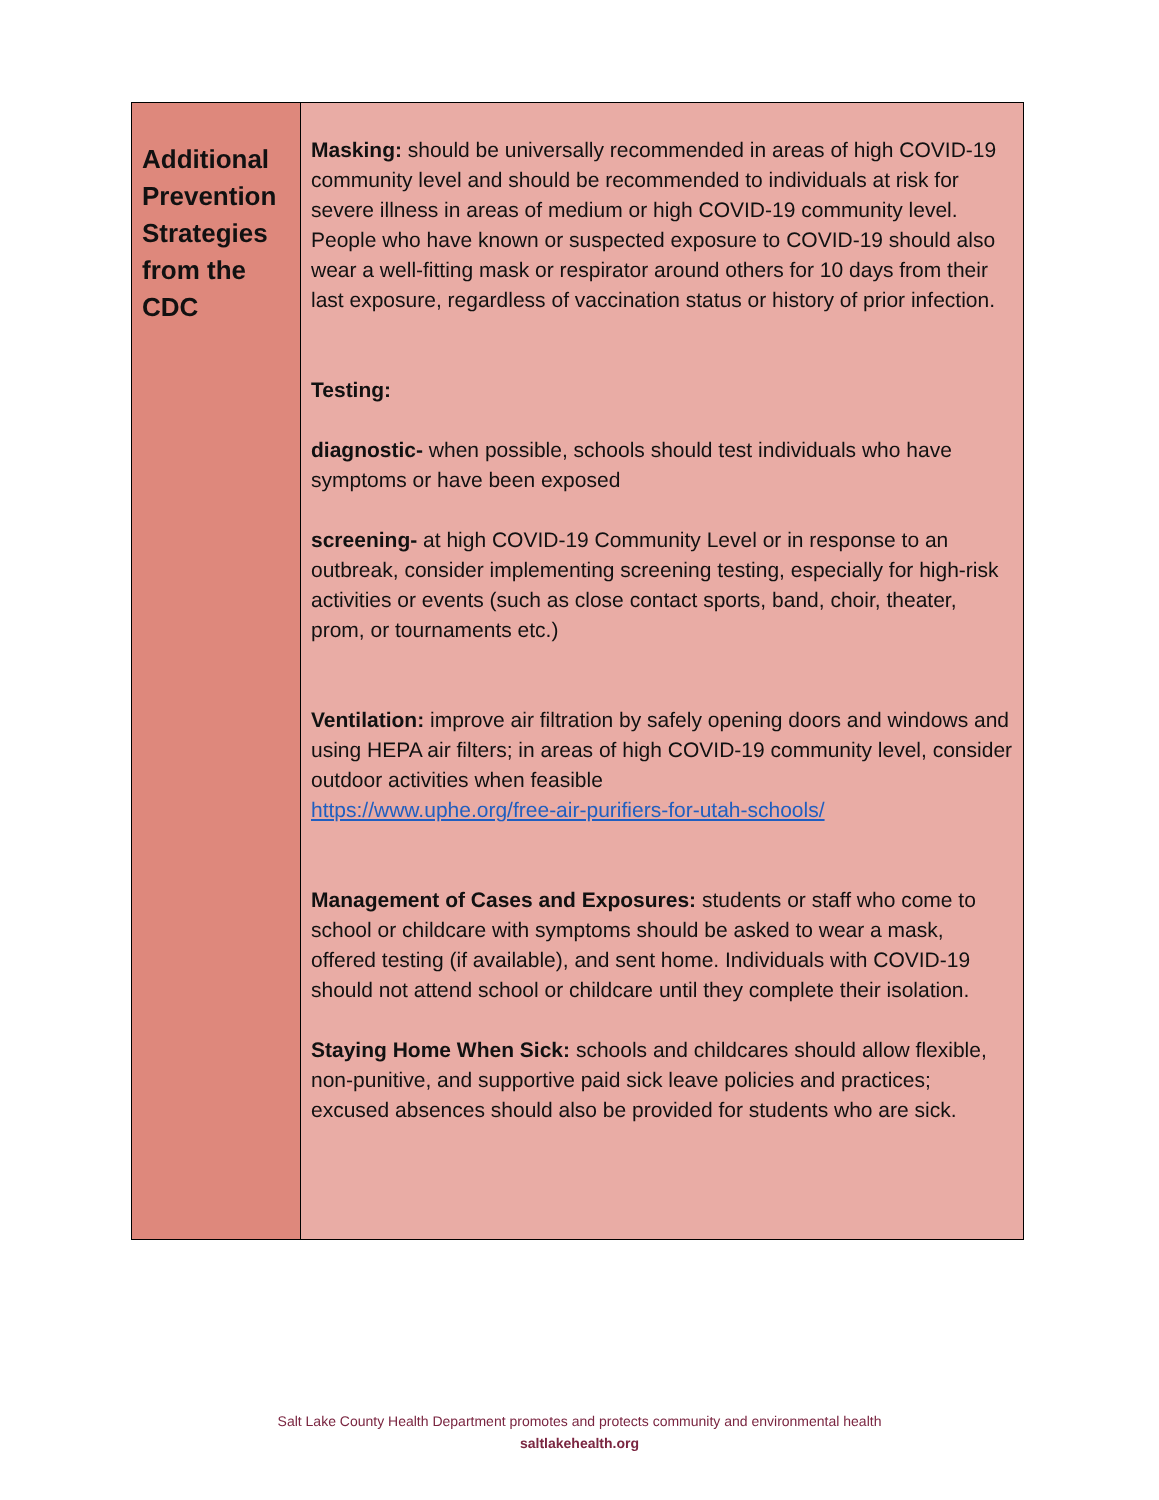| Additional Prevention Strategies from the CDC | Masking: should be universally recommended in areas of high COVID-19 community level and should be recommended to individuals at risk for severe illness in areas of medium or high COVID-19 community level. People who have known or suspected exposure to COVID-19 should also wear a well-fitting mask or respirator around others for 10 days from their last exposure, regardless of vaccination status or history of prior infection. Testing: diagnostic- when possible, schools should test individuals who have symptoms or have been exposed screening- at high COVID-19 Community Level or in response to an outbreak, consider implementing screening testing, especially for high-risk activities or events (such as close contact sports, band, choir, theater, prom, or tournaments etc.) Ventilation: improve air filtration by safely opening doors and windows and using HEPA air filters; in areas of high COVID-19 community level, consider outdoor activities when feasible https://www.uphe.org/free-air-purifiers-for-utah-schools/ Management of Cases and Exposures: students or staff who come to school or childcare with symptoms should be asked to wear a mask, offered testing (if available), and sent home. Individuals with COVID-19 should not attend school or childcare until they complete their isolation. Staying Home When Sick: schools and childcares should allow flexible, non-punitive, and supportive paid sick leave policies and practices; excused absences should also be provided for students who are sick. |
Salt Lake County Health Department promotes and protects community and environmental health
saltlakehealth.org